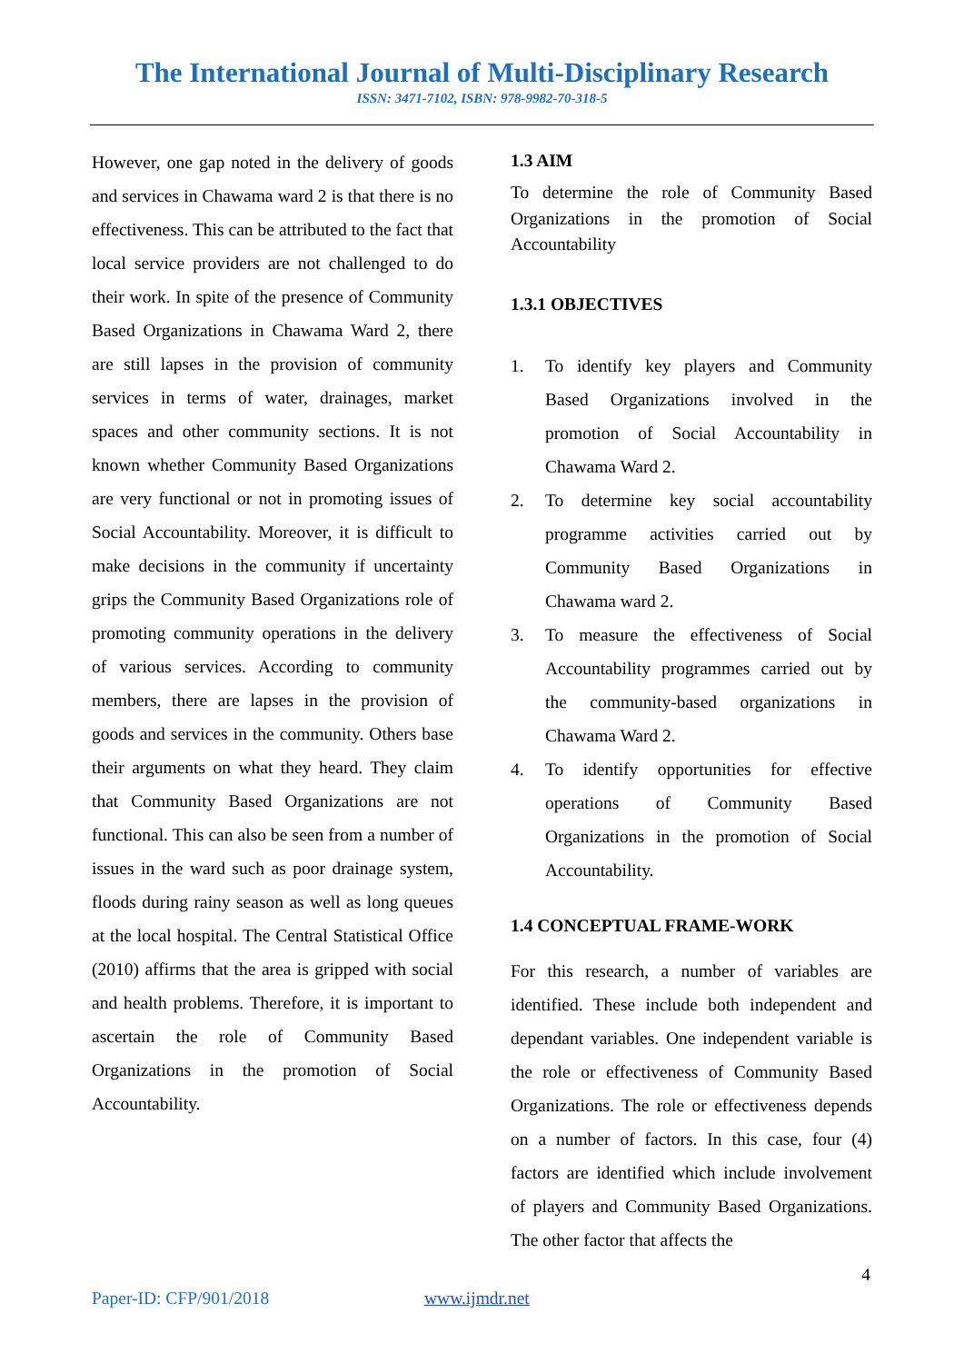The International Journal of Multi-Disciplinary Research
ISSN: 3471-7102, ISBN: 978-9982-70-318-5
However, one gap noted in the delivery of goods and services in Chawama ward 2 is that there is no effectiveness. This can be attributed to the fact that local service providers are not challenged to do their work. In spite of the presence of Community Based Organizations in Chawama Ward 2, there are still lapses in the provision of community services in terms of water, drainages, market spaces and other community sections. It is not known whether Community Based Organizations are very functional or not in promoting issues of Social Accountability. Moreover, it is difficult to make decisions in the community if uncertainty grips the Community Based Organizations role of promoting community operations in the delivery of various services. According to community members, there are lapses in the provision of goods and services in the community. Others base their arguments on what they heard. They claim that Community Based Organizations are not functional. This can also be seen from a number of issues in the ward such as poor drainage system, floods during rainy season as well as long queues at the local hospital. The Central Statistical Office (2010) affirms that the area is gripped with social and health problems. Therefore, it is important to ascertain the role of Community Based Organizations in the promotion of Social Accountability.
1.3 AIM
To determine the role of Community Based Organizations in the promotion of Social Accountability
1.3.1 OBJECTIVES
1. To identify key players and Community Based Organizations involved in the promotion of Social Accountability in Chawama Ward 2.
2. To determine key social accountability programme activities carried out by Community Based Organizations in Chawama ward 2.
3. To measure the effectiveness of Social Accountability programmes carried out by the community-based organizations in Chawama Ward 2.
4. To identify opportunities for effective operations of Community Based Organizations in the promotion of Social Accountability.
1.4 CONCEPTUAL FRAME-WORK
For this research, a number of variables are identified. These include both independent and dependant variables. One independent variable is the role or effectiveness of Community Based Organizations. The role or effectiveness depends on a number of factors. In this case, four (4) factors are identified which include involvement of players and Community Based Organizations. The other factor that affects the
4
Paper-ID: CFP/901/2018 www.ijmdr.net